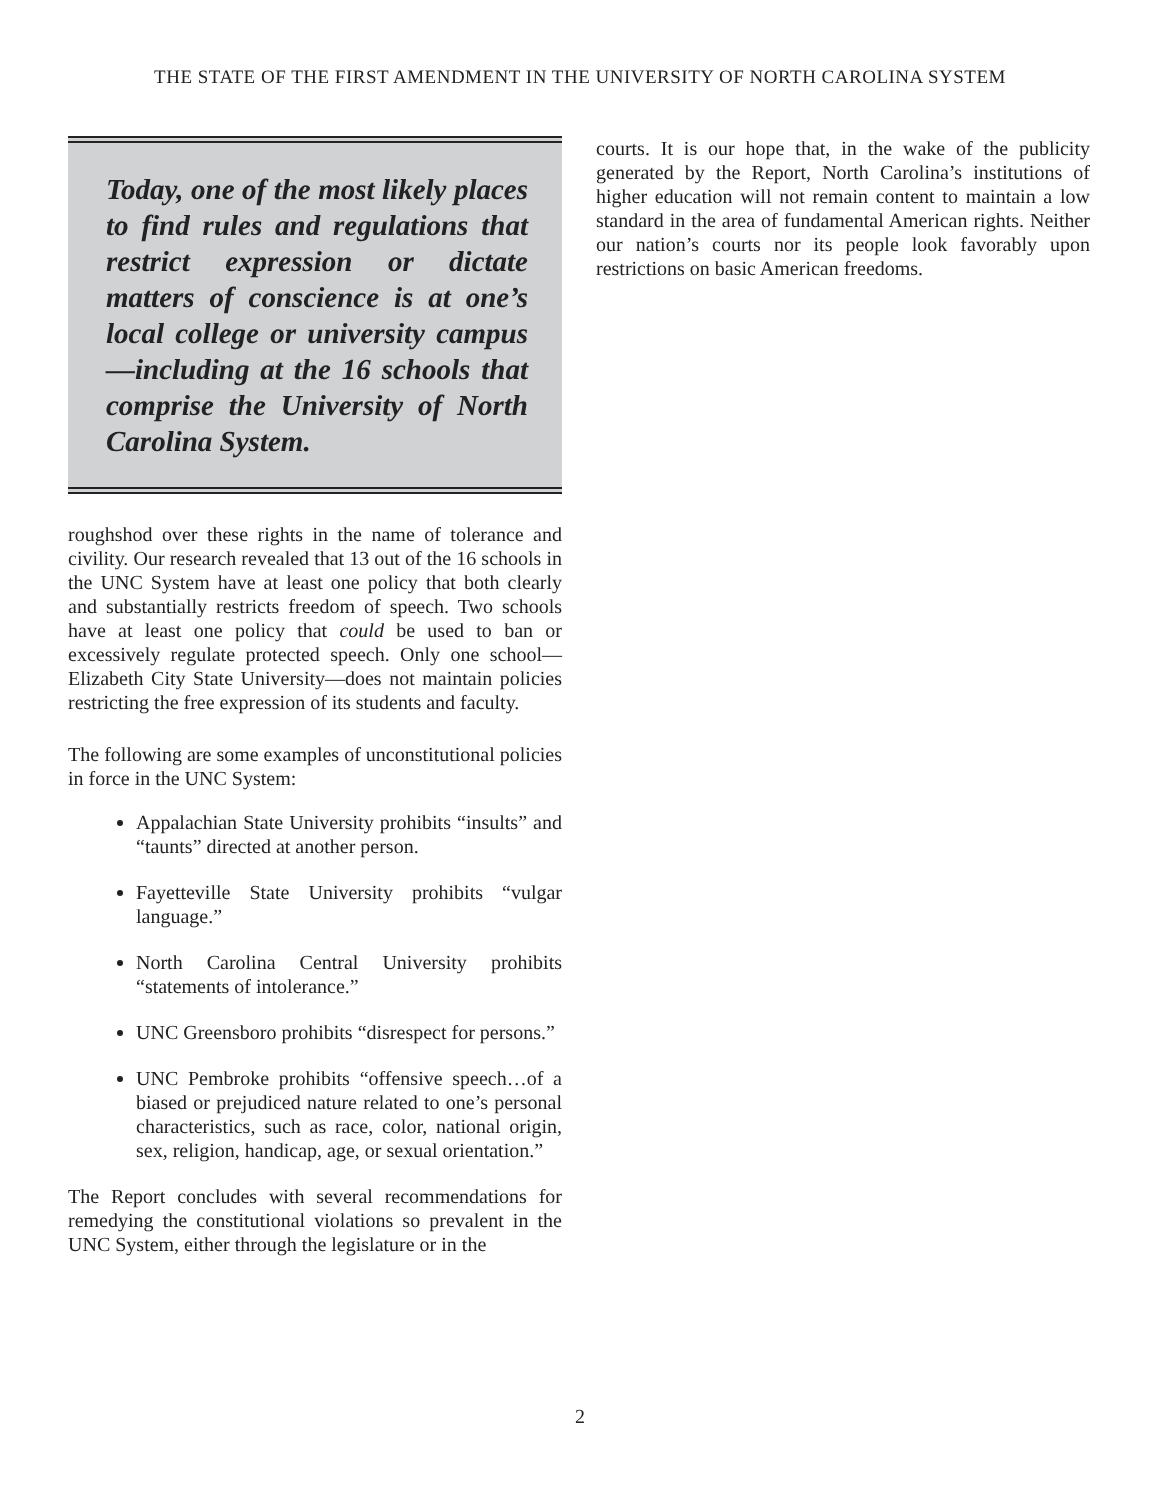THE STATE OF THE FIRST AMENDMENT IN THE UNIVERSITY OF NORTH CAROLINA SYSTEM
Today, one of the most likely places to find rules and regulations that restrict expression or dictate matters of conscience is at one’s local college or university campus—including at the 16 schools that comprise the University of North Carolina System.
roughshod over these rights in the name of tolerance and civility. Our research revealed that 13 out of the 16 schools in the UNC System have at least one policy that both clearly and substantially restricts freedom of speech. Two schools have at least one policy that could be used to ban or excessively regulate protected speech. Only one school—Elizabeth City State University—does not maintain policies restricting the free expression of its students and faculty.
The following are some examples of unconstitutional policies in force in the UNC System:
Appalachian State University prohibits “insults” and “taunts” directed at another person.
Fayetteville State University prohibits “vulgar language.”
North Carolina Central University prohibits “statements of intolerance.”
UNC Greensboro prohibits “disrespect for persons.”
UNC Pembroke prohibits “offensive speech…of a biased or prejudiced nature related to one’s personal characteristics, such as race, color, national origin, sex, religion, handicap, age, or sexual orientation.”
The Report concludes with several recommendations for remedying the constitutional violations so prevalent in the UNC System, either through the legislature or in the
courts. It is our hope that, in the wake of the publicity generated by the Report, North Carolina’s institutions of higher education will not remain content to maintain a low standard in the area of fundamental American rights. Neither our nation’s courts nor its people look favorably upon restrictions on basic American freedoms.
2